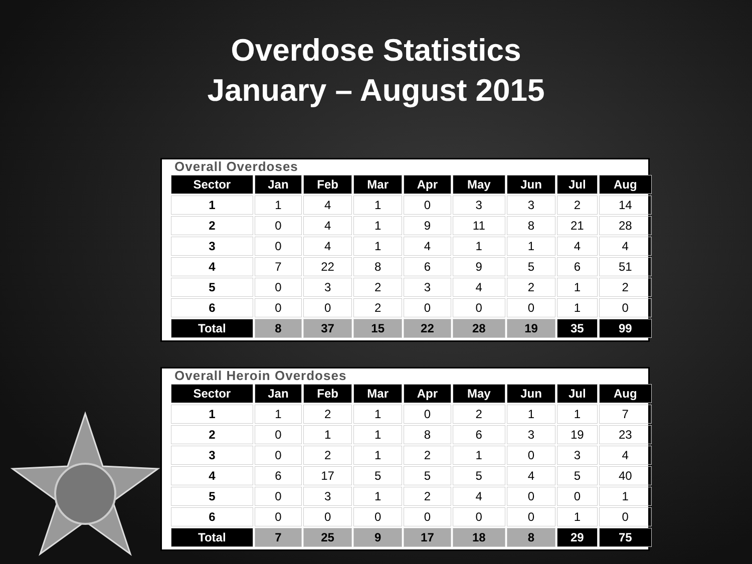Overdose Statistics
January – August 2015
Overall Overdoses
| Sector | Jan | Feb | Mar | Apr | May | Jun | Jul | Aug |
| --- | --- | --- | --- | --- | --- | --- | --- | --- |
| 1 | 1 | 4 | 1 | 0 | 3 | 3 | 2 | 14 |
| 2 | 0 | 4 | 1 | 9 | 11 | 8 | 21 | 28 |
| 3 | 0 | 4 | 1 | 4 | 1 | 1 | 4 | 4 |
| 4 | 7 | 22 | 8 | 6 | 9 | 5 | 6 | 51 |
| 5 | 0 | 3 | 2 | 3 | 4 | 2 | 1 | 2 |
| 6 | 0 | 0 | 2 | 0 | 0 | 0 | 1 | 0 |
| Total | 8 | 37 | 15 | 22 | 28 | 19 | 35 | 99 |
Overall Heroin Overdoses
| Sector | Jan | Feb | Mar | Apr | May | Jun | Jul | Aug |
| --- | --- | --- | --- | --- | --- | --- | --- | --- |
| 1 | 1 | 2 | 1 | 0 | 2 | 1 | 1 | 7 |
| 2 | 0 | 1 | 1 | 8 | 6 | 3 | 19 | 23 |
| 3 | 0 | 2 | 1 | 2 | 1 | 0 | 3 | 4 |
| 4 | 6 | 17 | 5 | 5 | 5 | 4 | 5 | 40 |
| 5 | 0 | 3 | 1 | 2 | 4 | 0 | 0 | 1 |
| 6 | 0 | 0 | 0 | 0 | 0 | 0 | 1 | 0 |
| Total | 7 | 25 | 9 | 17 | 18 | 8 | 29 | 75 |